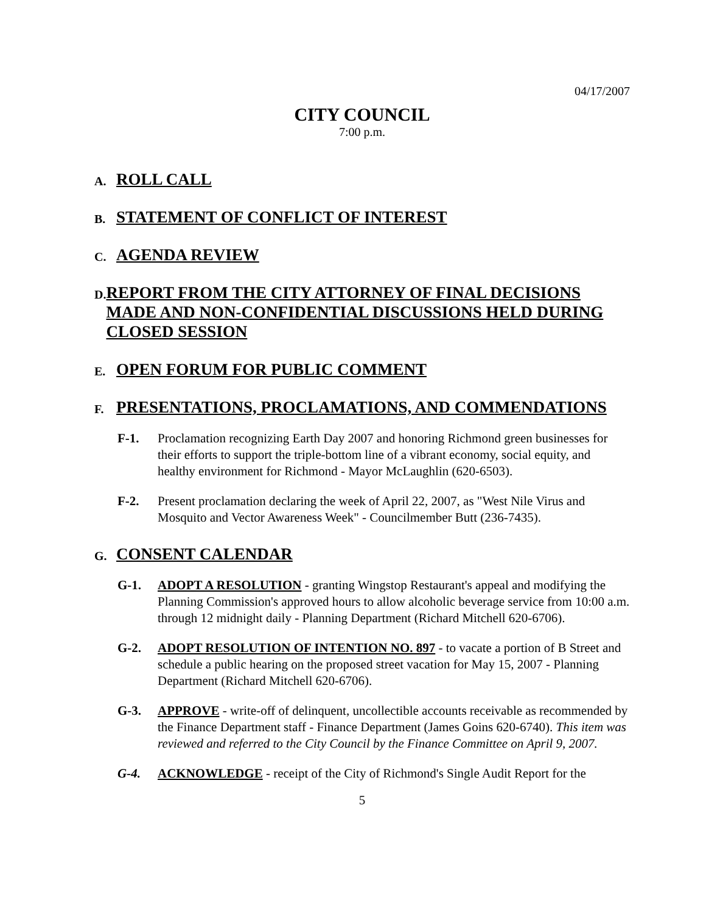04/17/2007
CITY COUNCIL
7:00 p.m.
A. ROLL CALL
B. STATEMENT OF CONFLICT OF INTEREST
C. AGENDA REVIEW
D. REPORT FROM THE CITY ATTORNEY OF FINAL DECISIONS MADE AND NON-CONFIDENTIAL DISCUSSIONS HELD DURING CLOSED SESSION
E. OPEN FORUM FOR PUBLIC COMMENT
F. PRESENTATIONS, PROCLAMATIONS, AND COMMENDATIONS
F-1. Proclamation recognizing Earth Day 2007 and honoring Richmond green businesses for their efforts to support the triple-bottom line of a vibrant economy, social equity, and healthy environment for Richmond - Mayor McLaughlin (620-6503).
F-2. Present proclamation declaring the week of April 22, 2007, as "West Nile Virus and Mosquito and Vector Awareness Week" - Councilmember Butt (236-7435).
G. CONSENT CALENDAR
G-1. ADOPT A RESOLUTION - granting Wingstop Restaurant's appeal and modifying the Planning Commission's approved hours to allow alcoholic beverage service from 10:00 a.m. through 12 midnight daily - Planning Department (Richard Mitchell 620-6706).
G-2. ADOPT RESOLUTION OF INTENTION NO. 897 - to vacate a portion of B Street and schedule a public hearing on the proposed street vacation for May 15, 2007 - Planning Department (Richard Mitchell 620-6706).
G-3. APPROVE - write-off of delinquent, uncollectible accounts receivable as recommended by the Finance Department staff - Finance Department (James Goins 620-6740). This item was reviewed and referred to the City Council by the Finance Committee on April 9, 2007.
G-4. ACKNOWLEDGE - receipt of the City of Richmond's Single Audit Report for the
5